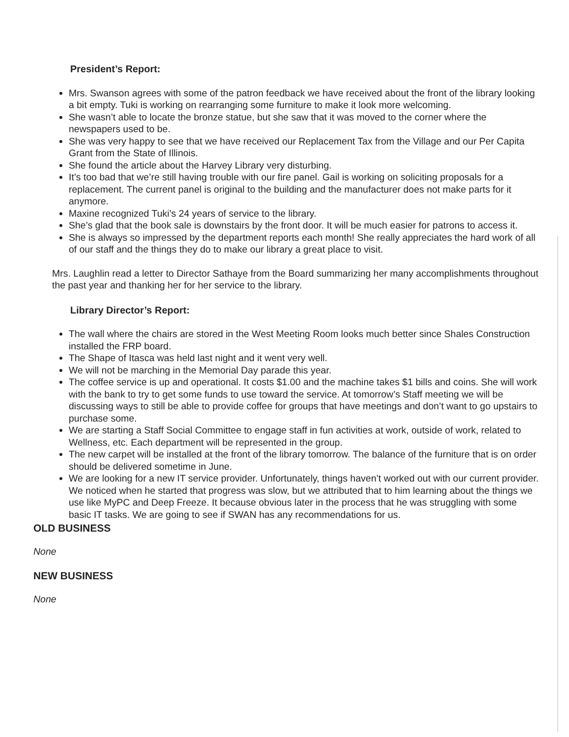President’s Report:
Mrs. Swanson agrees with some of the patron feedback we have received about the front of the library looking a bit empty. Tuki is working on rearranging some furniture to make it look more welcoming.
She wasn’t able to locate the bronze statue, but she saw that it was moved to the corner where the newspapers used to be.
She was very happy to see that we have received our Replacement Tax from the Village and our Per Capita Grant from the State of Illinois.
She found the article about the Harvey Library very disturbing.
It’s too bad that we’re still having trouble with our fire panel. Gail is working on soliciting proposals for a replacement. The current panel is original to the building and the manufacturer does not make parts for it anymore.
Maxine recognized Tuki’s 24 years of service to the library.
She’s glad that the book sale is downstairs by the front door. It will be much easier for patrons to access it.
She is always so impressed by the department reports each month! She really appreciates the hard work of all of our staff and the things they do to make our library a great place to visit.
Mrs. Laughlin read a letter to Director Sathaye from the Board summarizing her many accomplishments throughout the past year and thanking her for her service to the library.
Library Director’s Report:
The wall where the chairs are stored in the West Meeting Room looks much better since Shales Construction installed the FRP board.
The Shape of Itasca was held last night and it went very well.
We will not be marching in the Memorial Day parade this year.
The coffee service is up and operational. It costs $1.00 and the machine takes $1 bills and coins. She will work with the bank to try to get some funds to use toward the service. At tomorrow’s Staff meeting we will be discussing ways to still be able to provide coffee for groups that have meetings and don’t want to go upstairs to purchase some.
We are starting a Staff Social Committee to engage staff in fun activities at work, outside of work, related to Wellness, etc. Each department will be represented in the group.
The new carpet will be installed at the front of the library tomorrow. The balance of the furniture that is on order should be delivered sometime in June.
We are looking for a new IT service provider. Unfortunately, things haven’t worked out with our current provider. We noticed when he started that progress was slow, but we attributed that to him learning about the things we use like MyPC and Deep Freeze. It because obvious later in the process that he was struggling with some basic IT tasks. We are going to see if SWAN has any recommendations for us.
OLD BUSINESS
None
NEW BUSINESS
None